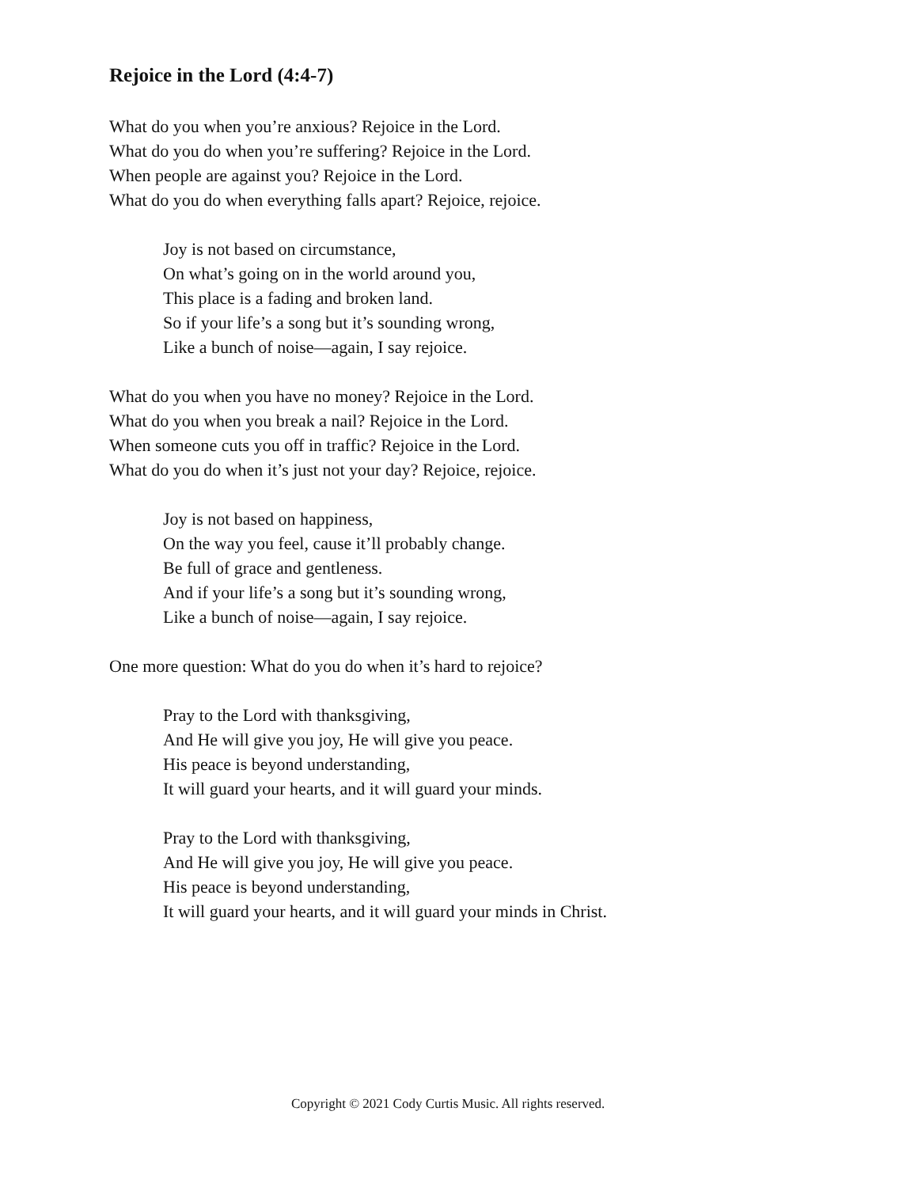Rejoice in the Lord (4:4-7)
What do you when you’re anxious? Rejoice in the Lord.
What do you do when you’re suffering? Rejoice in the Lord.
When people are against you? Rejoice in the Lord.
What do you do when everything falls apart? Rejoice, rejoice.
Joy is not based on circumstance,
On what’s going on in the world around you,
This place is a fading and broken land.
So if your life’s a song but it’s sounding wrong,
Like a bunch of noise—again, I say rejoice.
What do you when you have no money? Rejoice in the Lord.
What do you when you break a nail? Rejoice in the Lord.
When someone cuts you off in traffic? Rejoice in the Lord.
What do you do when it’s just not your day? Rejoice, rejoice.
Joy is not based on happiness,
On the way you feel, cause it’ll probably change.
Be full of grace and gentleness.
And if your life’s a song but it’s sounding wrong,
Like a bunch of noise—again, I say rejoice.
One more question: What do you do when it’s hard to rejoice?
Pray to the Lord with thanksgiving,
And He will give you joy, He will give you peace.
His peace is beyond understanding,
It will guard your hearts, and it will guard your minds.
Pray to the Lord with thanksgiving,
And He will give you joy, He will give you peace.
His peace is beyond understanding,
It will guard your hearts, and it will guard your minds in Christ.
Copyright © 2021 Cody Curtis Music. All rights reserved.